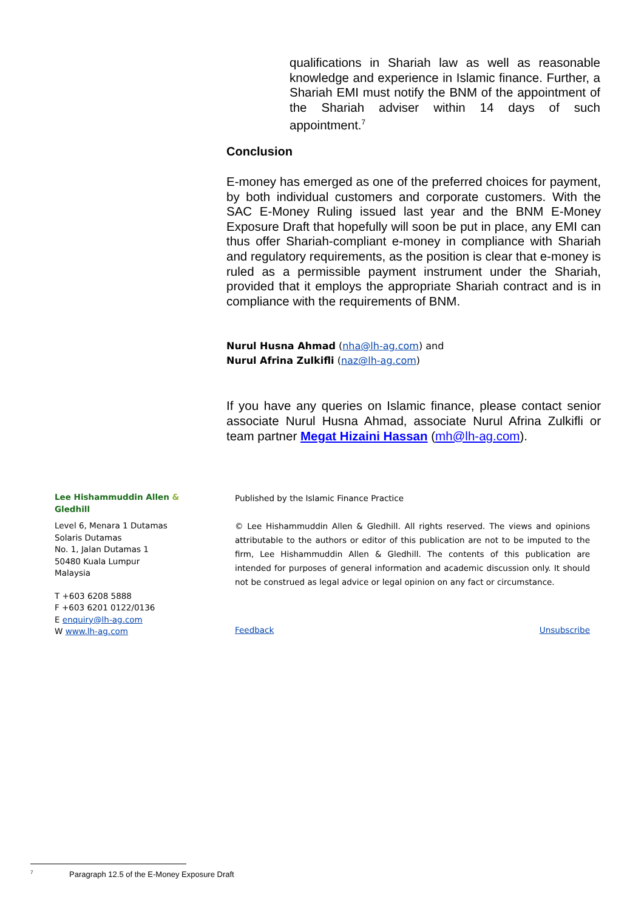qualifications in Shariah law as well as reasonable knowledge and experience in Islamic finance. Further, a Shariah EMI must notify the BNM of the appointment of the Shariah adviser within 14 days of such appointment.<sup>7</sup>
Conclusion
E-money has emerged as one of the preferred choices for payment, by both individual customers and corporate customers. With the SAC E-Money Ruling issued last year and the BNM E-Money Exposure Draft that hopefully will soon be put in place, any EMI can thus offer Shariah-compliant e-money in compliance with Shariah and regulatory requirements, as the position is clear that e-money is ruled as a permissible payment instrument under the Shariah, provided that it employs the appropriate Shariah contract and is in compliance with the requirements of BNM.
Nurul Husna Ahmad (nha@lh-ag.com) and
Nurul Afrina Zulkifli (naz@lh-ag.com)
If you have any queries on Islamic finance, please contact senior associate Nurul Husna Ahmad, associate Nurul Afrina Zulkifli or team partner Megat Hizaini Hassan (mh@lh-ag.com).
Lee Hishammuddin Allen & Gledhill
Level 6, Menara 1 Dutamas
Solaris Dutamas
No. 1, Jalan Dutamas 1
50480 Kuala Lumpur
Malaysia
T +603 6208 5888
F +603 6201 0122/0136
E enquiry@lh-ag.com
W www.lh-ag.com
Published by the Islamic Finance Practice
© Lee Hishammuddin Allen & Gledhill. All rights reserved. The views and opinions attributable to the authors or editor of this publication are not to be imputed to the firm, Lee Hishammuddin Allen & Gledhill. The contents of this publication are intended for purposes of general information and academic discussion only. It should not be construed as legal advice or legal opinion on any fact or circumstance.
Feedback Unsubscribe
<sup>7</sup> Paragraph 12.5 of the E-Money Exposure Draft